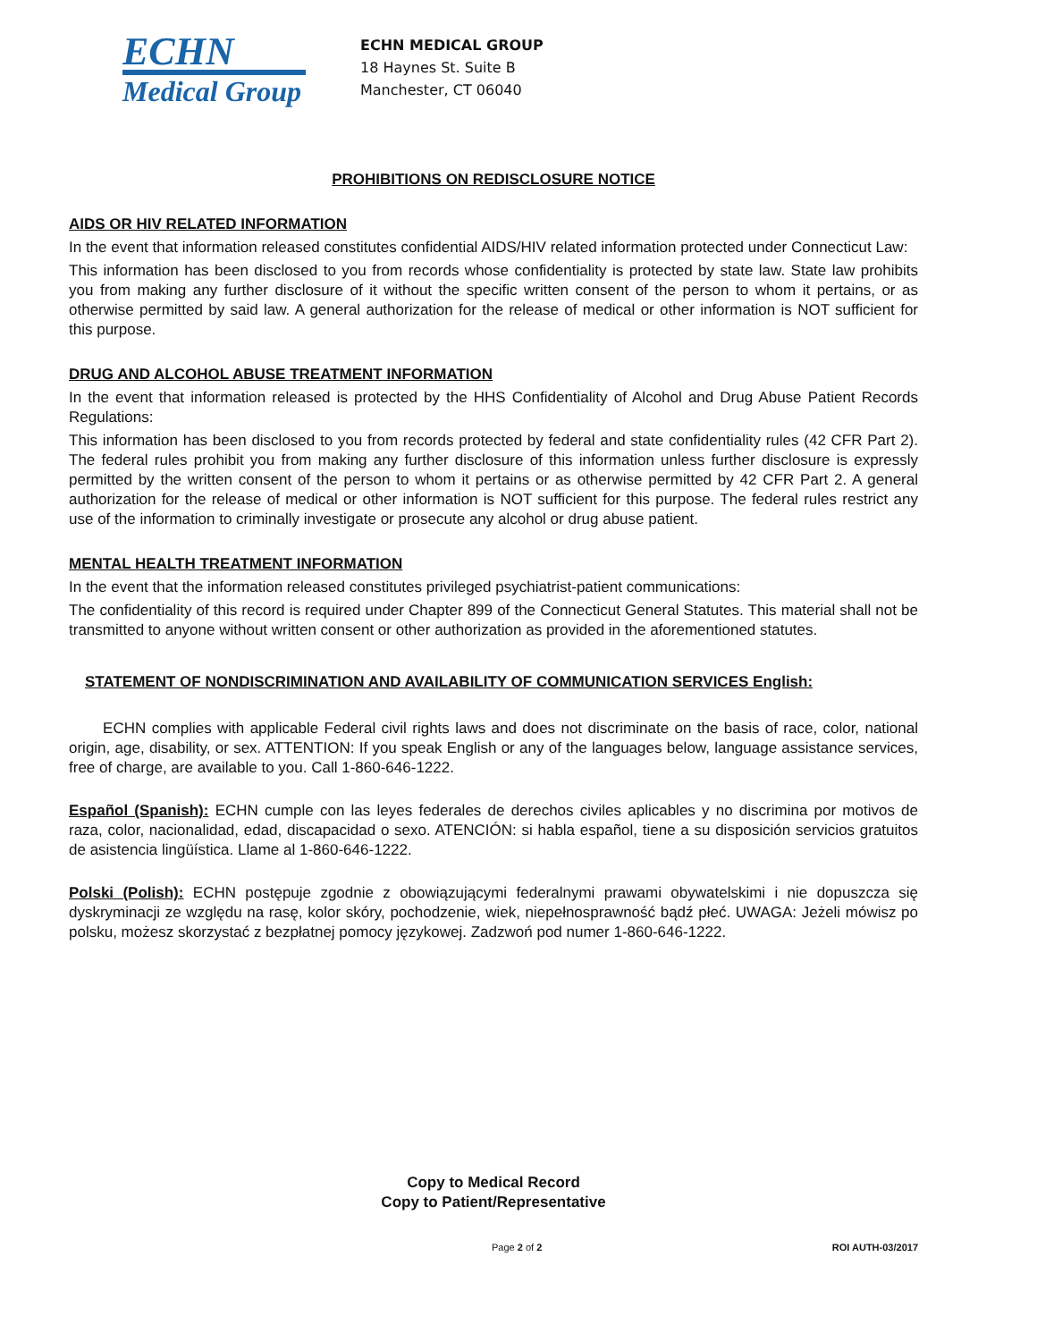ECHN
Medical Group
ECHN MEDICAL GROUP
18 Haynes St. Suite B
Manchester, CT 06040
PROHIBITIONS ON REDISCLOSURE NOTICE
AIDS OR HIV RELATED INFORMATION
In the event that information released constitutes confidential AIDS/HIV related information protected under Connecticut Law:
This information has been disclosed to you from records whose confidentiality is protected by state law. State law prohibits you from making any further disclosure of it without the specific written consent of the person to whom it pertains, or as otherwise permitted by said law. A general authorization for the release of medical or other information is NOT sufficient for this purpose.
DRUG AND ALCOHOL ABUSE TREATMENT INFORMATION
In the event that information released is protected by the HHS Confidentiality of Alcohol and Drug Abuse Patient Records Regulations:
This information has been disclosed to you from records protected by federal and state confidentiality rules (42 CFR Part 2). The federal rules prohibit you from making any further disclosure of this information unless further disclosure is expressly permitted by the written consent of the person to whom it pertains or as otherwise permitted by 42 CFR Part 2. A general authorization for the release of medical or other information is NOT sufficient for this purpose. The federal rules restrict any use of the information to criminally investigate or prosecute any alcohol or drug abuse patient.
MENTAL HEALTH TREATMENT INFORMATION
In the event that the information released constitutes privileged psychiatrist-patient communications:
The confidentiality of this record is required under Chapter 899 of the Connecticut General Statutes. This material shall not be transmitted to anyone without written consent or other authorization as provided in the aforementioned statutes.
STATEMENT OF NONDISCRIMINATION AND AVAILABILITY OF COMMUNICATION SERVICES English:
ECHN complies with applicable Federal civil rights laws and does not discriminate on the basis of race, color, national origin, age, disability, or sex. ATTENTION: If you speak English or any of the languages below, language assistance services, free of charge, are available to you. Call 1-860-646-1222.
Español (Spanish): ECHN cumple con las leyes federales de derechos civiles aplicables y no discrimina por motivos de raza, color, nacionalidad, edad, discapacidad o sexo. ATENCIÓN: si habla español, tiene a su disposición servicios gratuitos de asistencia lingüística. Llame al 1-860-646-1222.
Polski (Polish): ECHN postępuje zgodnie z obowiązującymi federalnymi prawami obywatelskimi i nie dopuszcza się dyskryminacji ze względu na rasę, kolor skóry, pochodzenie, wiek, niepełnosprawność bądź płeć. UWAGA: Jeżeli mówisz po polsku, możesz skorzystać z bezpłatnej pomocy językowej. Zadzwoń pod numer 1-860-646-1222.
Copy to Medical Record
Copy to Patient/Representative
Page 2 of 2 ROI AUTH-03/2017